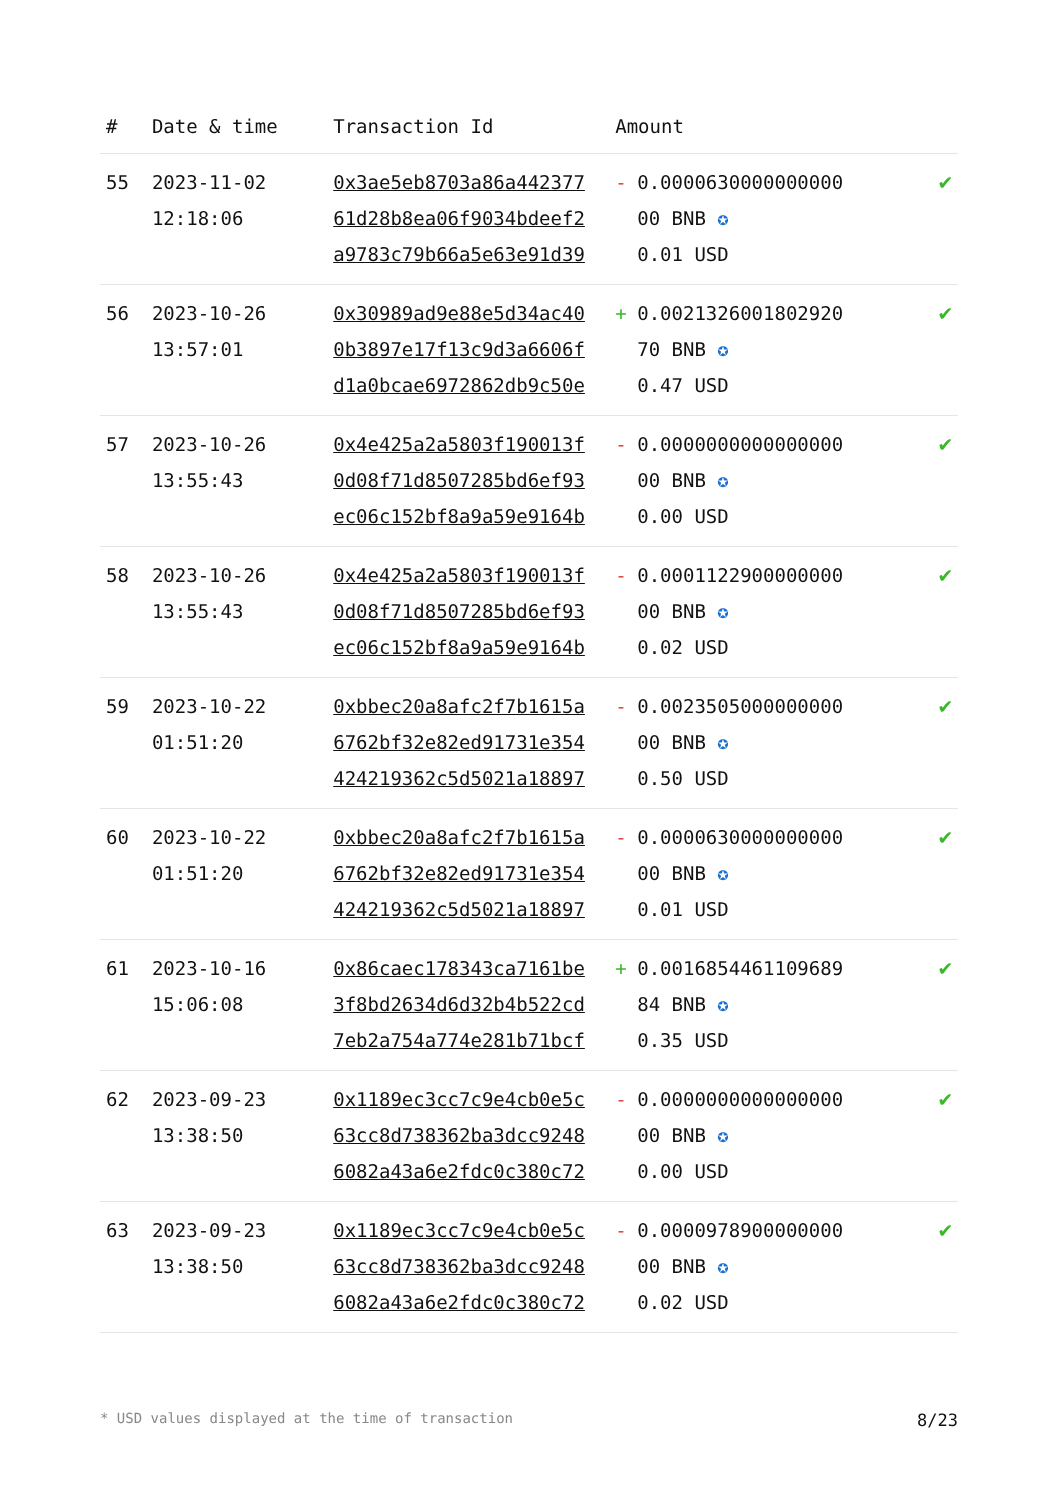| # | Date & time | Transaction Id | Amount | |
| --- | --- | --- | --- | --- |
| 55 | 2023-11-02 12:18:06 | 0x3ae5eb8703a86a442377 61d28b8ea06f9034bdeef2 a9783c79b66a5e63e91d39 | - 0.0000630000000000 00 BNB ✪ 0.01 USD | ✔ |
| 56 | 2023-10-26 13:57:01 | 0x30989ad9e88e5d34ac40 0b3897e17f13c9d3a6606f d1a0bcae6972862db9c50e | + 0.0021326001802920 70 BNB ✪ 0.47 USD | ✔ |
| 57 | 2023-10-26 13:55:43 | 0x4e425a2a5803f190013f 0d08f71d8507285bd6ef93 ec06c152bf8a9a59e9164b | - 0.0000000000000000 00 BNB ✪ 0.00 USD | ✔ |
| 58 | 2023-10-26 13:55:43 | 0x4e425a2a5803f190013f 0d08f71d8507285bd6ef93 ec06c152bf8a9a59e9164b | - 0.0001122900000000 00 BNB ✪ 0.02 USD | ✔ |
| 59 | 2023-10-22 01:51:20 | 0xbbec20a8afc2f7b1615a 6762bf32e82ed91731e354 424219362c5d5021a18897 | - 0.0023505000000000 00 BNB ✪ 0.50 USD | ✔ |
| 60 | 2023-10-22 01:51:20 | 0xbbec20a8afc2f7b1615a 6762bf32e82ed91731e354 424219362c5d5021a18897 | - 0.0000630000000000 00 BNB ✪ 0.01 USD | ✔ |
| 61 | 2023-10-16 15:06:08 | 0x86caec178343ca7161be 3f8bd2634d6d32b4b522cd 7eb2a754a774e281b71bcf | + 0.0016854461109689 84 BNB ✪ 0.35 USD | ✔ |
| 62 | 2023-09-23 13:38:50 | 0x1189ec3cc7c9e4cb0e5c 63cc8d738362ba3dcc9248 6082a43a6e2fdc0c380c72 | - 0.0000000000000000 00 BNB ✪ 0.00 USD | ✔ |
| 63 | 2023-09-23 13:38:50 | 0x1189ec3cc7c9e4cb0e5c 63cc8d738362ba3dcc9248 6082a43a6e2fdc0c380c72 | - 0.0000978900000000 00 BNB ✪ 0.02 USD | ✔ |
* USD values displayed at the time of transaction 8/23